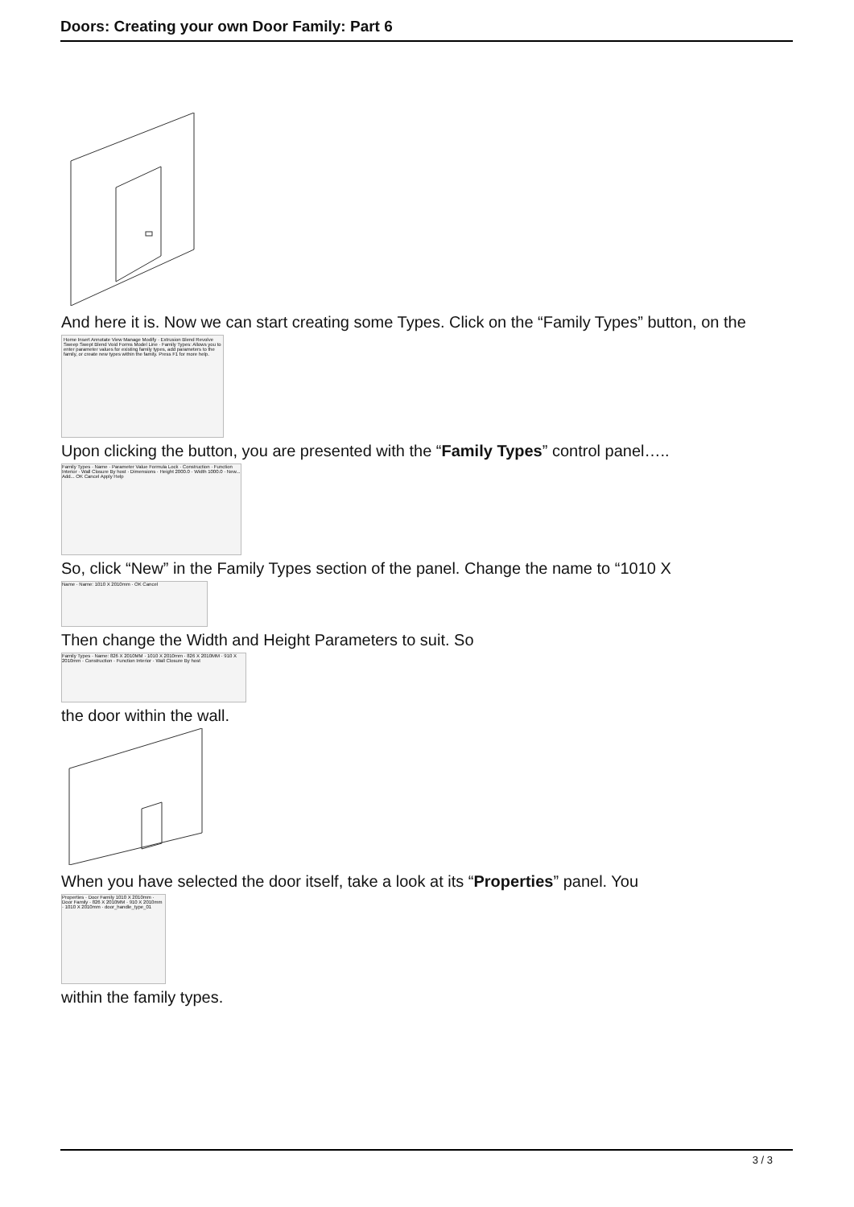Doors: Creating your own Door Family: Part 6
And here it is. Now we can start creating some Types. Click on the “Family Types” button, on the
Home Insert Annotate View Manage Modify · Extrusion Blend Revolve Sweep Swept Blend Void Forms Model Line · Family Types: Allows you to enter parameter values for existing family types, add parameters to the family, or create new types within the family. Press F1 for more help.
Upon clicking the button, you are presented with the “Family Types” control panel…..
Family Types · Name · Parameter Value Formula Lock · Construction · Function Interior · Wall Closure By host · Dimensions · Height 2000.0 · Width 1000.0 · New... Add... OK Cancel Apply Help
So, click “New” in the Family Types section of the panel. Change the name to “1010 X
Name · Name: 1010 X 2010mm · OK Cancel
Then change the Width and Height Parameters to suit. So
Family Types · Name: 826 X 2010MM · 1010 X 2010mm · 826 X 2010MM · 910 X 2010mm · Construction · Function Interior · Wall Closure By host
the door within the wall.
When you have selected the door itself, take a look at its “Properties” panel. You
Properties · Door Family 1010 X 2010mm · Door Family · 826 X 2010MM · 910 X 2010mm · 1010 X 2010mm · door_handle_type_01
within the family types.
3 / 3